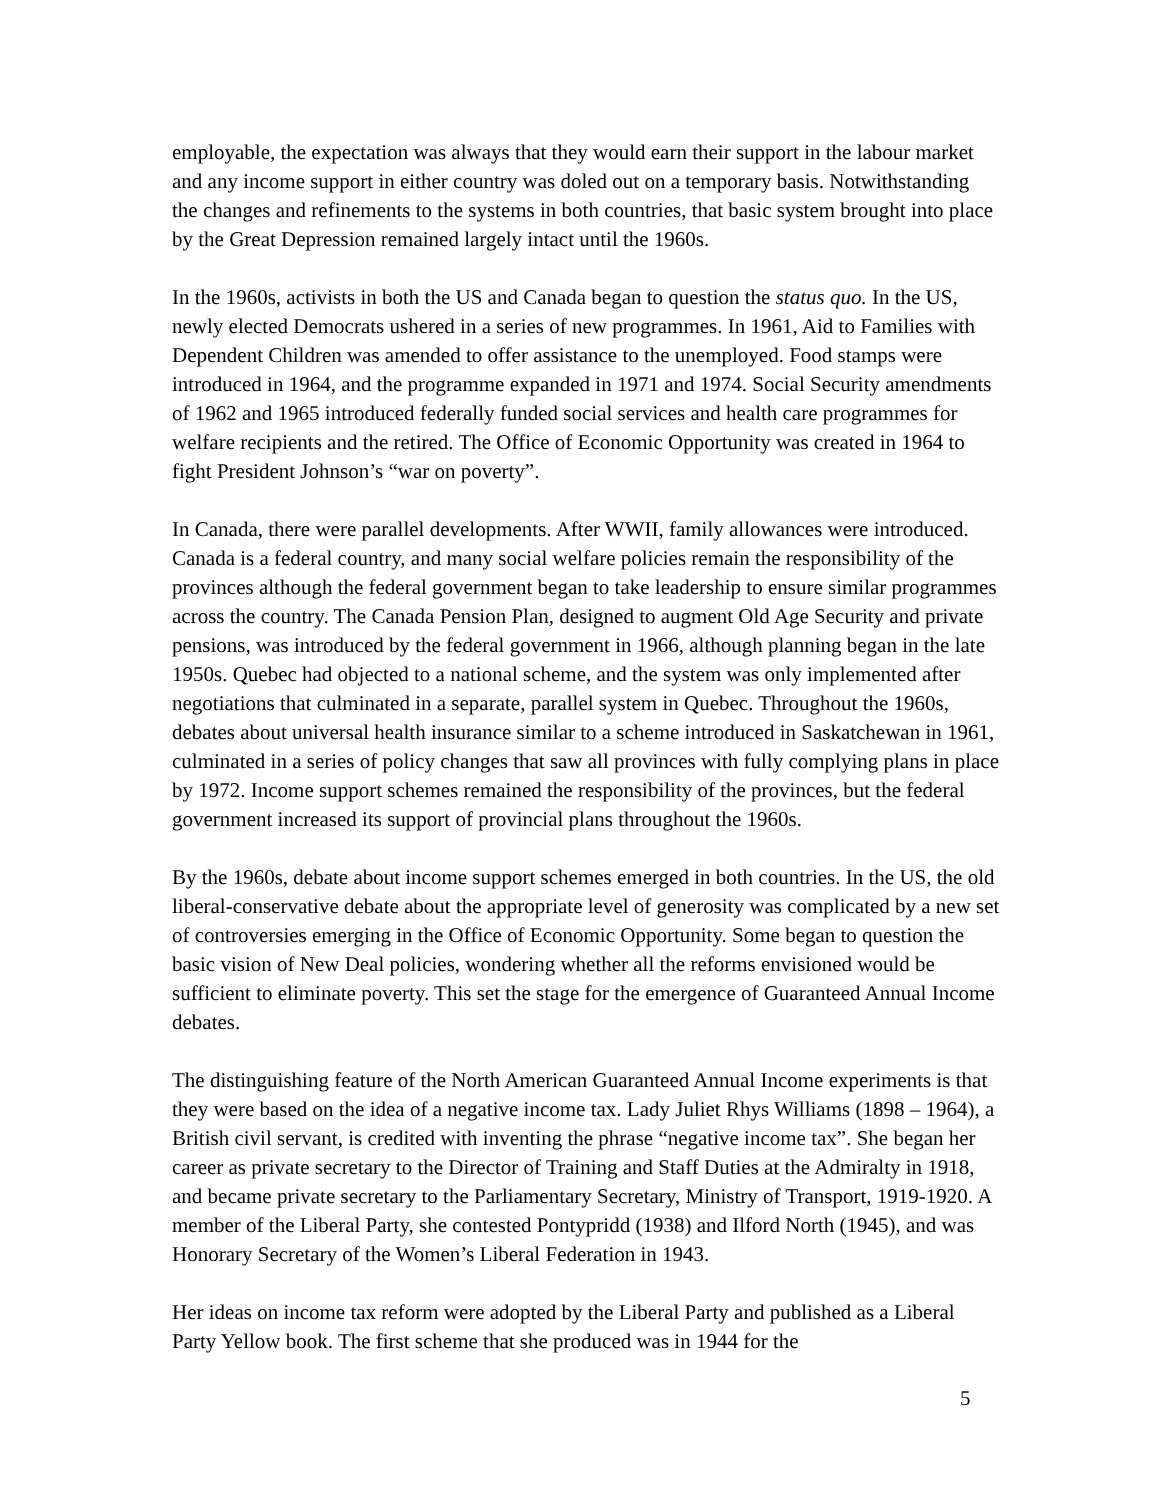employable, the expectation was always that they would earn their support in the labour market and any income support in either country was doled out on a temporary basis. Notwithstanding the changes and refinements to the systems in both countries, that basic system brought into place by the Great Depression remained largely intact until the 1960s.
In the 1960s, activists in both the US and Canada began to question the status quo. In the US, newly elected Democrats ushered in a series of new programmes. In 1961, Aid to Families with Dependent Children was amended to offer assistance to the unemployed. Food stamps were introduced in 1964, and the programme expanded in 1971 and 1974. Social Security amendments of 1962 and 1965 introduced federally funded social services and health care programmes for welfare recipients and the retired. The Office of Economic Opportunity was created in 1964 to fight President Johnson’s “war on poverty”.
In Canada, there were parallel developments. After WWII, family allowances were introduced. Canada is a federal country, and many social welfare policies remain the responsibility of the provinces although the federal government began to take leadership to ensure similar programmes across the country. The Canada Pension Plan, designed to augment Old Age Security and private pensions, was introduced by the federal government in 1966, although planning began in the late 1950s. Quebec had objected to a national scheme, and the system was only implemented after negotiations that culminated in a separate, parallel system in Quebec. Throughout the 1960s, debates about universal health insurance similar to a scheme introduced in Saskatchewan in 1961, culminated in a series of policy changes that saw all provinces with fully complying plans in place by 1972. Income support schemes remained the responsibility of the provinces, but the federal government increased its support of provincial plans throughout the 1960s.
By the 1960s, debate about income support schemes emerged in both countries. In the US, the old liberal-conservative debate about the appropriate level of generosity was complicated by a new set of controversies emerging in the Office of Economic Opportunity. Some began to question the basic vision of New Deal policies, wondering whether all the reforms envisioned would be sufficient to eliminate poverty. This set the stage for the emergence of Guaranteed Annual Income debates.
The distinguishing feature of the North American Guaranteed Annual Income experiments is that they were based on the idea of a negative income tax. Lady Juliet Rhys Williams (1898 – 1964), a British civil servant, is credited with inventing the phrase “negative income tax”. She began her career as private secretary to the Director of Training and Staff Duties at the Admiralty in 1918, and became private secretary to the Parliamentary Secretary, Ministry of Transport, 1919-1920. A member of the Liberal Party, she contested Pontypridd (1938) and Ilford North (1945), and was Honorary Secretary of the Women’s Liberal Federation in 1943.
Her ideas on income tax reform were adopted by the Liberal Party and published as a Liberal Party Yellow book. The first scheme that she produced was in 1944 for the
5